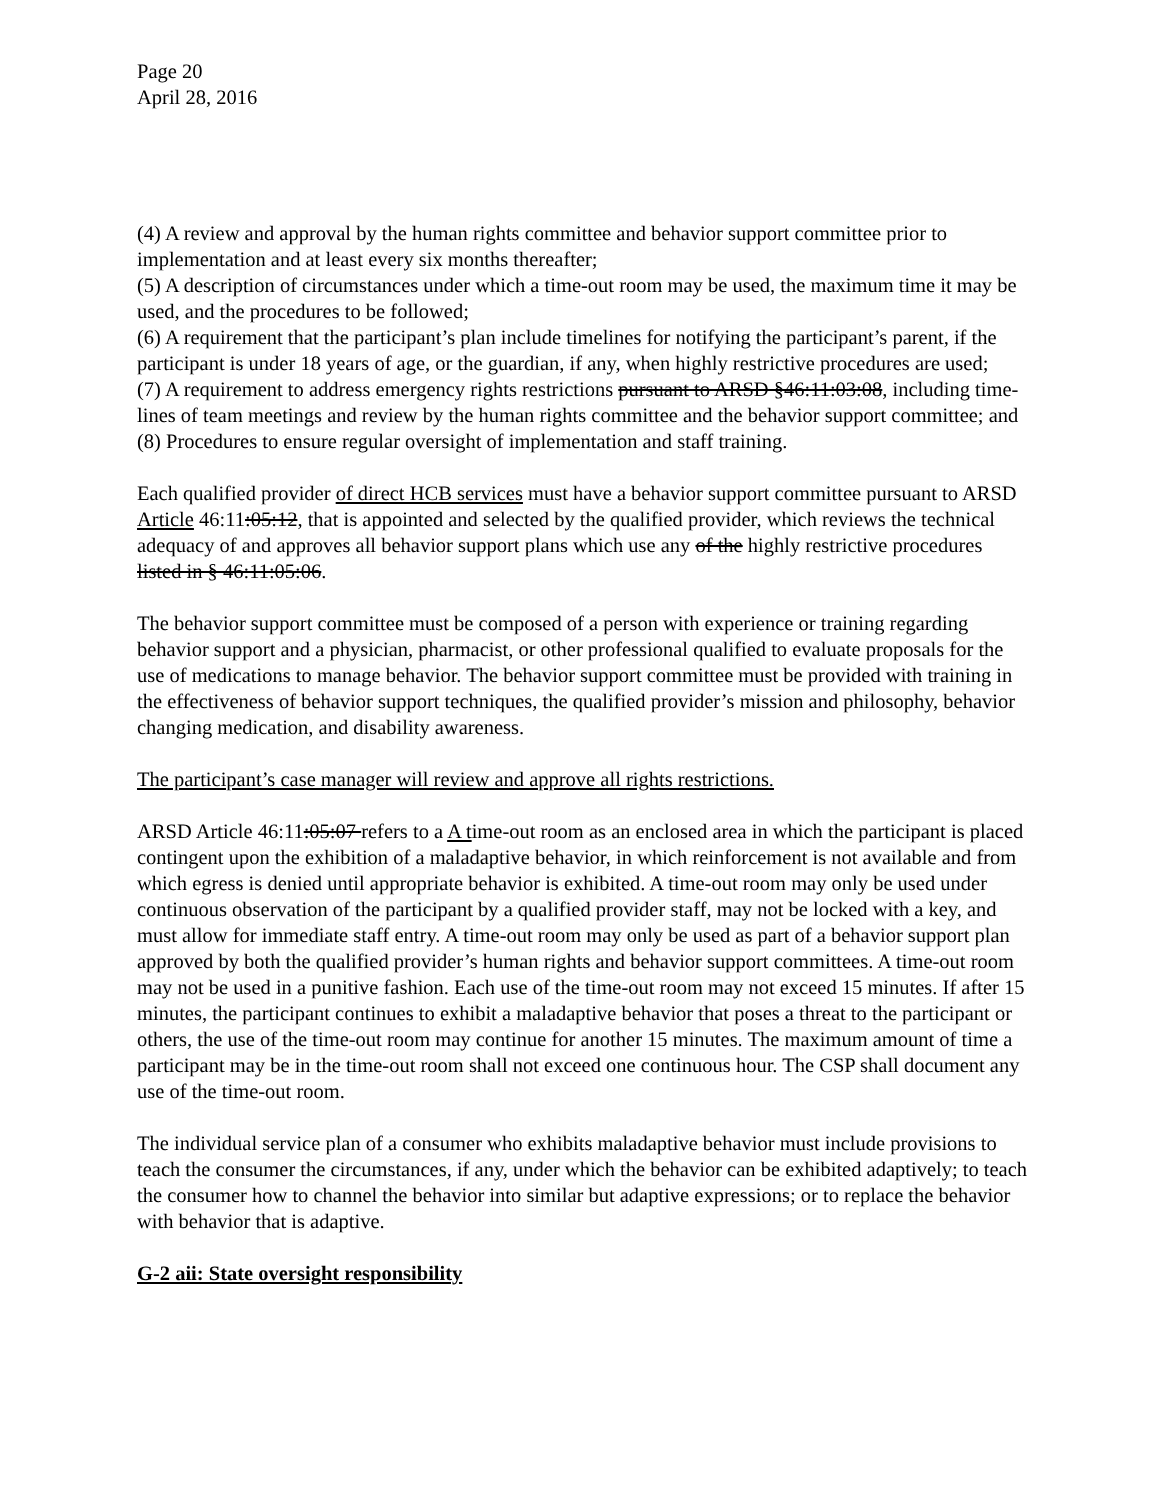Page 20
April 28, 2016
(4) A review and approval by the human rights committee and behavior support committee prior to implementation and at least every six months thereafter;
(5) A description of circumstances under which a time-out room may be used, the maximum time it may be used, and the procedures to be followed;
(6) A requirement that the participant’s plan include timelines for notifying the participant’s parent, if the participant is under 18 years of age, or the guardian, if any, when highly restrictive procedures are used;
(7) A requirement to address emergency rights restrictions pursuant to ARSD §46:11:03:08, including time-lines of team meetings and review by the human rights committee and the behavior support committee; and
(8) Procedures to ensure regular oversight of implementation and staff training.
Each qualified provider of direct HCB services must have a behavior support committee pursuant to ARSD Article 46:11:05:12, that is appointed and selected by the qualified provider, which reviews the technical adequacy of and approves all behavior support plans which use any of the highly restrictive procedures listed in § 46:11:05:06.
The behavior support committee must be composed of a person with experience or training regarding behavior support and a physician, pharmacist, or other professional qualified to evaluate proposals for the use of medications to manage behavior. The behavior support committee must be provided with training in the effectiveness of behavior support techniques, the qualified provider’s mission and philosophy, behavior changing medication, and disability awareness.
The participant’s case manager will review and approve all rights restrictions.
ARSD Article 46:11:05:07 refers to a A time-out room as an enclosed area in which the participant is placed contingent upon the exhibition of a maladaptive behavior, in which reinforcement is not available and from which egress is denied until appropriate behavior is exhibited. A time-out room may only be used under continuous observation of the participant by a qualified provider staff, may not be locked with a key, and must allow for immediate staff entry. A time-out room may only be used as part of a behavior support plan approved by both the qualified provider’s human rights and behavior support committees. A time-out room may not be used in a punitive fashion. Each use of the time-out room may not exceed 15 minutes. If after 15 minutes, the participant continues to exhibit a maladaptive behavior that poses a threat to the participant or others, the use of the time-out room may continue for another 15 minutes. The maximum amount of time a participant may be in the time-out room shall not exceed one continuous hour. The CSP shall document any use of the time-out room.
The individual service plan of a consumer who exhibits maladaptive behavior must include provisions to teach the consumer the circumstances, if any, under which the behavior can be exhibited adaptively; to teach the consumer how to channel the behavior into similar but adaptive expressions; or to replace the behavior with behavior that is adaptive.
G-2 aii: State oversight responsibility